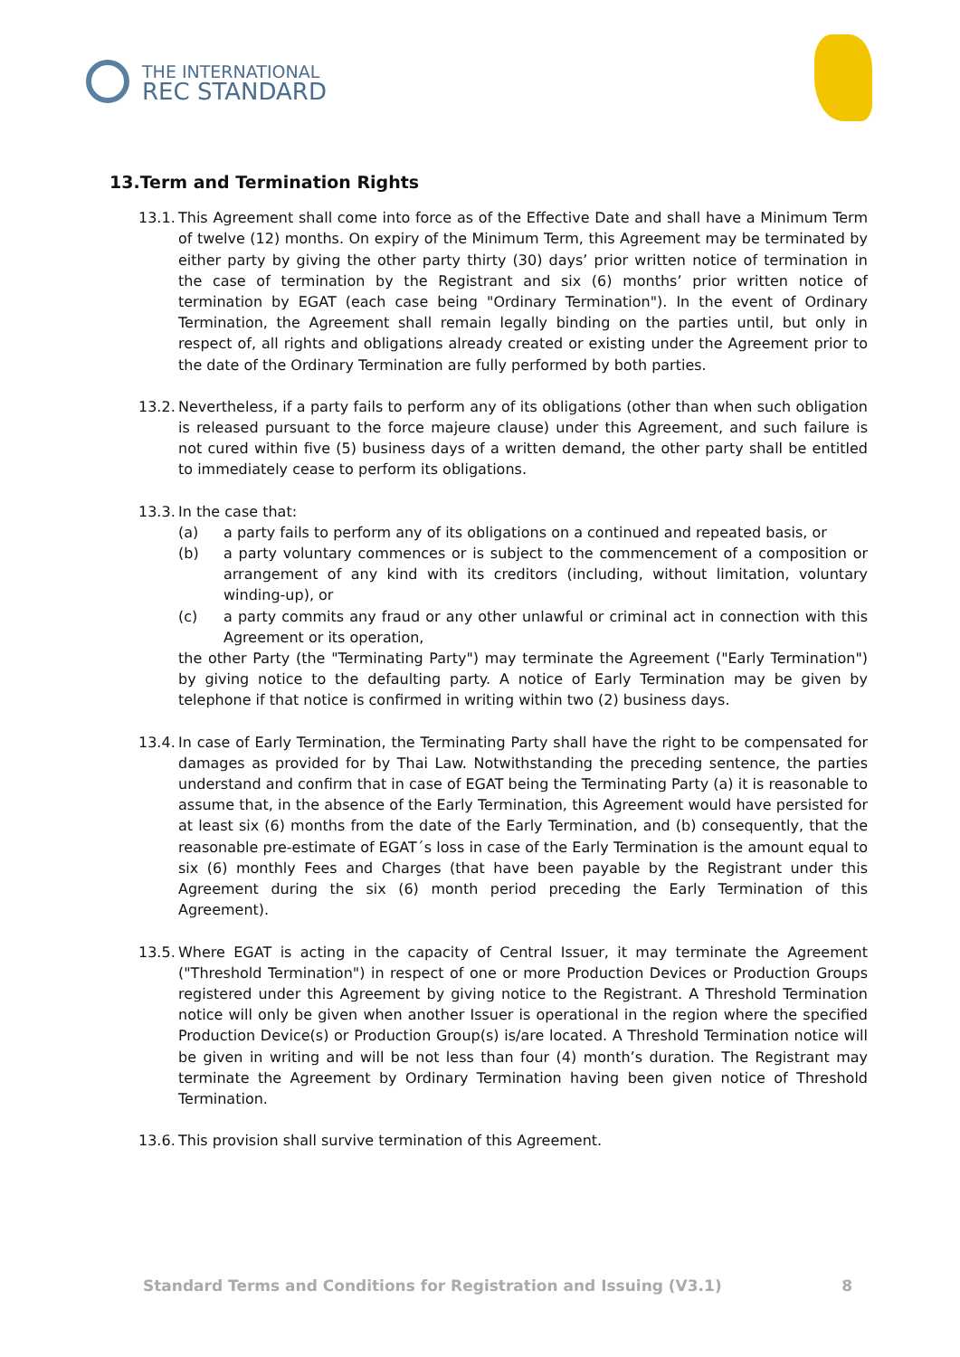THE INTERNATIONAL
REC STANDARD
13.Term and Termination Rights
13.1.
This Agreement shall come into force as of the Effective Date and shall have a Minimum Term of twelve (12) months. On expiry of the Minimum Term, this Agreement may be terminated by either party by giving the other party thirty (30) days’ prior written notice of termination in the case of termination by the Registrant and six (6) months’ prior written notice of termination by EGAT (each case being "Ordinary Termination"). In the event of Ordinary Termination, the Agreement shall remain legally binding on the parties until, but only in respect of, all rights and obligations already created or existing under the Agreement prior to the date of the Ordinary Termination are fully performed by both parties.
13.2.
Nevertheless, if a party fails to perform any of its obligations (other than when such obligation is released pursuant to the force majeure clause) under this Agreement, and such failure is not cured within five (5) business days of a written demand, the other party shall be entitled to immediately cease to perform its obligations.
13.3.
In the case that:
(a) a party fails to perform any of its obligations on a continued and repeated basis, or
(b) a party voluntary commences or is subject to the commencement of a composition or arrangement of any kind with its creditors (including, without limitation, voluntary winding-up), or
(c) a party commits any fraud or any other unlawful or criminal act in connection with this Agreement or its operation,
the other Party (the "Terminating Party") may terminate the Agreement ("Early Termination") by giving notice to the defaulting party. A notice of Early Termination may be given by telephone if that notice is confirmed in writing within two (2) business days.
13.4.
In case of Early Termination, the Terminating Party shall have the right to be compensated for damages as provided for by Thai Law. Notwithstanding the preceding sentence, the parties understand and confirm that in case of EGAT being the Terminating Party (a) it is reasonable to assume that, in the absence of the Early Termination, this Agreement would have persisted for at least six (6) months from the date of the Early Termination, and (b) consequently, that the reasonable pre-estimate of EGAT´s loss in case of the Early Termination is the amount equal to six (6) monthly Fees and Charges (that have been payable by the Registrant under this Agreement during the six (6) month period preceding the Early Termination of this Agreement).
13.5.
Where EGAT is acting in the capacity of Central Issuer, it may terminate the Agreement ("Threshold Termination") in respect of one or more Production Devices or Production Groups registered under this Agreement by giving notice to the Registrant. A Threshold Termination notice will only be given when another Issuer is operational in the region where the specified Production Device(s) or Production Group(s) is/are located. A Threshold Termination notice will be given in writing and will be not less than four (4) month’s duration. The Registrant may terminate the Agreement by Ordinary Termination having been given notice of Threshold Termination.
13.6.
This provision shall survive termination of this Agreement.
Standard Terms and Conditions for Registration and Issuing (V3.1) 8